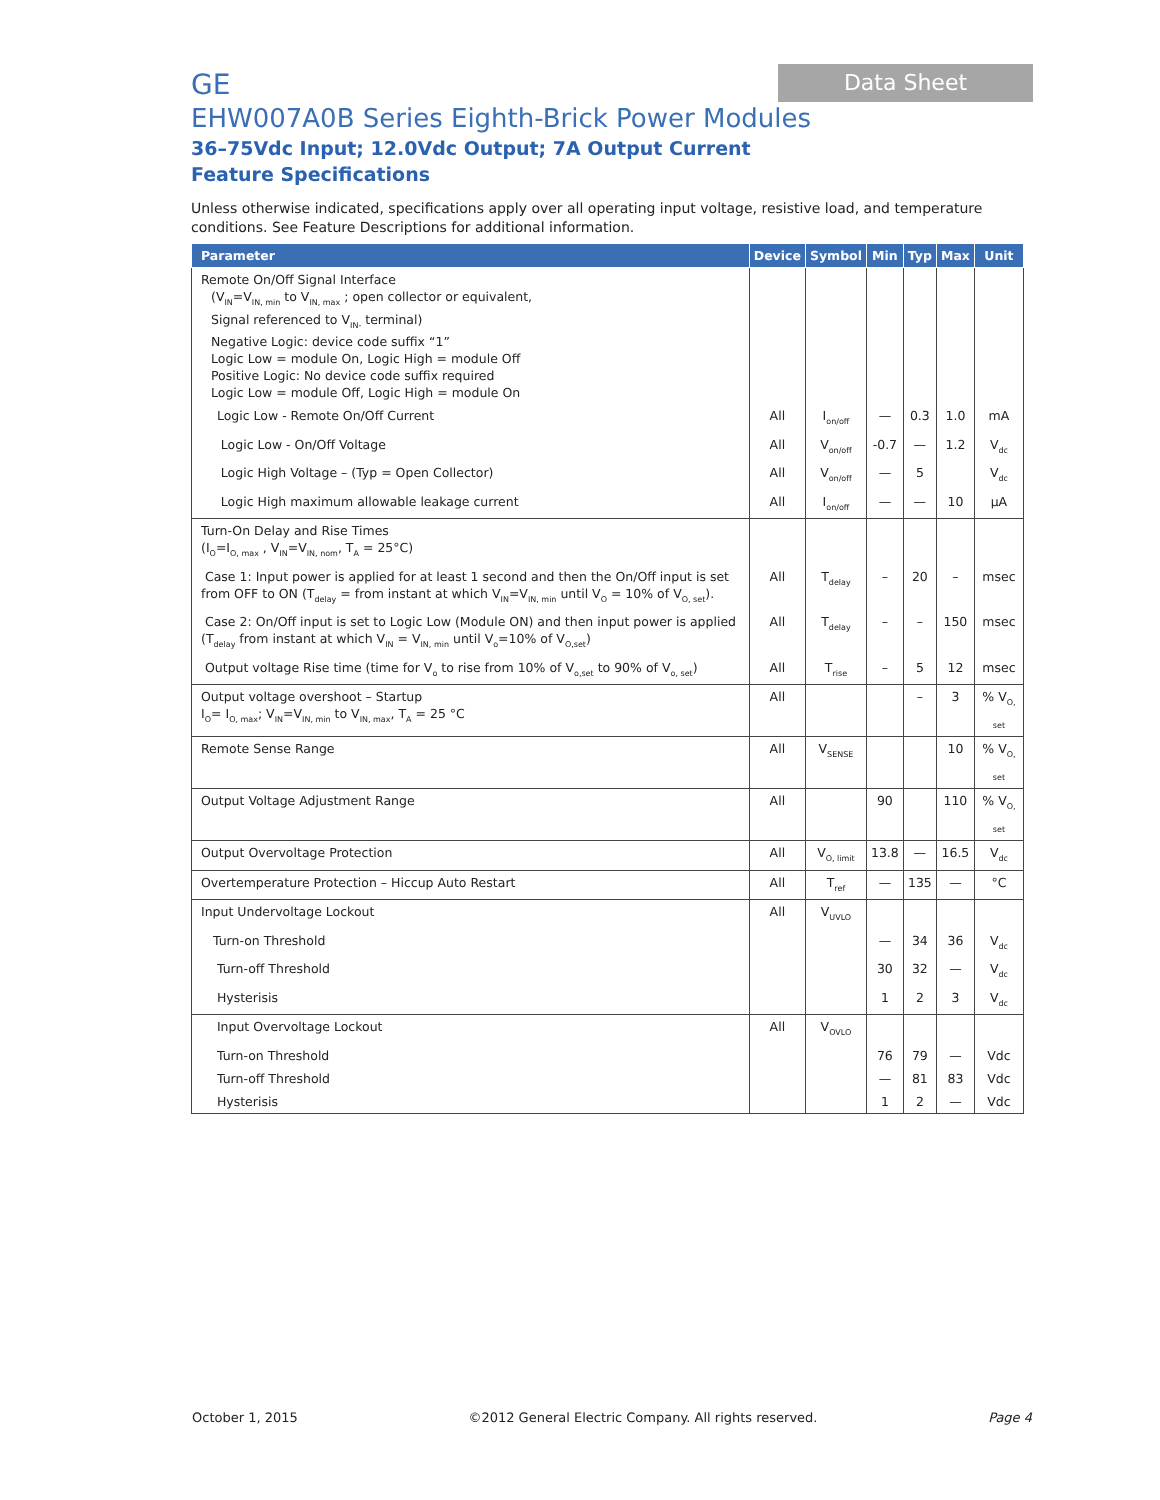Data Sheet
GE
EHW007A0B Series Eighth-Brick Power Modules
36–75Vdc Input; 12.0Vdc Output; 7A Output Current
Feature Specifications
Unless otherwise indicated, specifications apply over all operating input voltage, resistive load, and temperature conditions. See Feature Descriptions for additional information.
| Parameter | Device | Symbol | Min | Typ | Max | Unit |
| --- | --- | --- | --- | --- | --- | --- |
| Remote On/Off Signal Interface (V<sub>IN</sub>=V<sub>IN, min</sub> to V<sub>IN, max</sub> ; open collector or equivalent, Signal referenced to V<sub>IN-</sub> terminal) Negative Logic: device code suffix “1” Logic Low = module On, Logic High = module Off Positive Logic: No device code suffix required Logic Low = module Off, Logic High = module On | | | | | | |
| Logic Low - Remote On/Off Current | All | I<sub>on/off</sub> | — | 0.3 | 1.0 | mA |
| Logic Low - On/Off Voltage | All | V<sub>on/off</sub> | -0.7 | — | 1.2 | V<sub>dc</sub> |
| Logic High Voltage – (Typ = Open Collector) | All | V<sub>on/off</sub> | — | 5 | | V<sub>dc</sub> |
| Logic High maximum allowable leakage current | All | I<sub>on/off</sub> | — | — | 10 | μA |
| Turn-On Delay and Rise Times (I<sub>O</sub>=I<sub>O, max</sub> , V<sub>IN</sub>=V<sub>IN, nom</sub>, T<sub>A</sub> = 25°C) | | | | | | |
| Case 1: Input power is applied for at least 1 second and then the On/Off input is set from OFF to ON (T<sub>delay</sub> = from instant at which V<sub>IN</sub>=V<sub>IN, min</sub> until V<sub>O</sub> = 10% of V<sub>O, set</sub>). | All | T<sub>delay</sub> | – | 20 | – | msec |
| Case 2: On/Off input is set to Logic Low (Module ON) and then input power is applied (T<sub>delay</sub> from instant at which V<sub>IN</sub> = V<sub>IN, min</sub> until V<sub>o</sub>=10% of V<sub>O,set</sub>) | All | T<sub>delay</sub> | – | – | 150 | msec |
| Output voltage Rise time (time for V<sub>o</sub> to rise from 10% of V<sub>o,set</sub> to 90% of V<sub>o, set</sub>) | All | T<sub>rise</sub> | – | 5 | 12 | msec |
| Output voltage overshoot – Startup I<sub>O</sub>= I<sub>O, max</sub>; V<sub>IN</sub>=V<sub>IN, min</sub> to V<sub>IN, max</sub>, T<sub>A</sub> = 25 °C | All | | | – | 3 | % V<sub>O, set</sub> |
| Remote Sense Range | All | V<sub>SENSE</sub> | | | 10 | % V<sub>O, set</sub> |
| Output Voltage Adjustment Range | All | | 90 | | 110 | % V<sub>O, set</sub> |
| Output Overvoltage Protection | All | V<sub>O, limit</sub> | 13.8 | — | 16.5 | V<sub>dc</sub> |
| Overtemperature Protection – Hiccup Auto Restart | All | T<sub>ref</sub> | — | 135 | — | °C |
| Input Undervoltage Lockout | All | V<sub>UVLO</sub> | | | | |
| Turn-on Threshold | | | — | 34 | 36 | V<sub>dc</sub> |
| Turn-off Threshold | | | 30 | 32 | — | V<sub>dc</sub> |
| Hysterisis | | | 1 | 2 | 3 | V<sub>dc</sub> |
| Input Overvoltage Lockout | All | V<sub>OVLO</sub> | | | | |
| Turn-on Threshold | | | 76 | 79 | — | Vdc |
| Turn-off Threshold | | | — | 81 | 83 | Vdc |
| Hysterisis | | | 1 | 2 | — | Vdc |
October 1, 2015 ©2012 General Electric Company. All rights reserved. Page 4